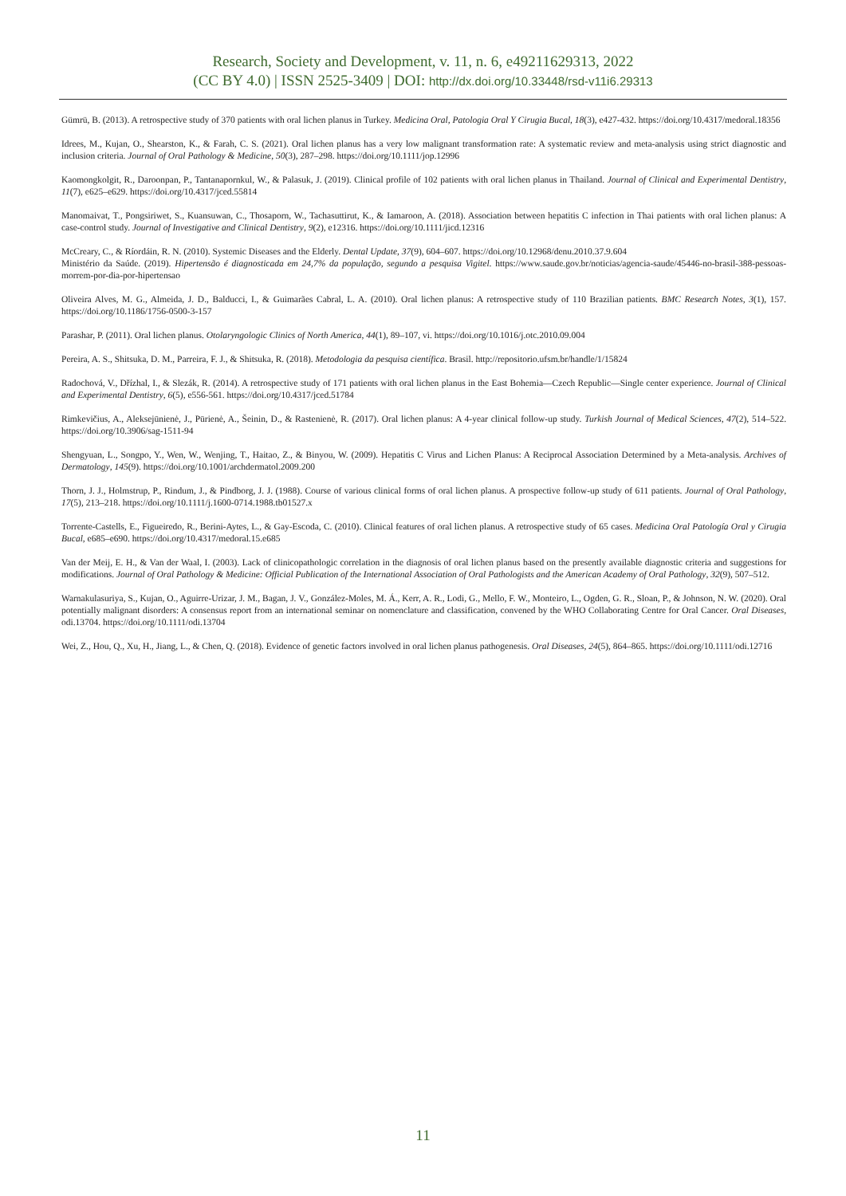Research, Society and Development, v. 11, n. 6, e49211629313, 2022
(CC BY 4.0) | ISSN 2525-3409 | DOI: http://dx.doi.org/10.33448/rsd-v11i6.29313
Gümrü, B. (2013). A retrospective study of 370 patients with oral lichen planus in Turkey. Medicina Oral, Patologia Oral Y Cirugia Bucal, 18(3), e427-432. https://doi.org/10.4317/medoral.18356
Idrees, M., Kujan, O., Shearston, K., & Farah, C. S. (2021). Oral lichen planus has a very low malignant transformation rate: A systematic review and meta-analysis using strict diagnostic and inclusion criteria. Journal of Oral Pathology & Medicine, 50(3), 287–298. https://doi.org/10.1111/jop.12996
Kaomongkolgit, R., Daroonpan, P., Tantanapornkul, W., & Palasuk, J. (2019). Clinical profile of 102 patients with oral lichen planus in Thailand. Journal of Clinical and Experimental Dentistry, 11(7), e625–e629. https://doi.org/10.4317/jced.55814
Manomaivat, T., Pongsiriwet, S., Kuansuwan, C., Thosaporn, W., Tachasuttirut, K., & Iamaroon, A. (2018). Association between hepatitis C infection in Thai patients with oral lichen planus: A case-control study. Journal of Investigative and Clinical Dentistry, 9(2), e12316. https://doi.org/10.1111/jicd.12316
McCreary, C., & Ríordáin, R. N. (2010). Systemic Diseases and the Elderly. Dental Update, 37(9), 604–607. https://doi.org/10.12968/denu.2010.37.9.604
Ministério da Saúde. (2019). Hipertensão é diagnosticada em 24,7% da população, segundo a pesquisa Vigitel. https://www.saude.gov.br/noticias/agencia-saude/45446-no-brasil-388-pessoas-morrem-por-dia-por-hipertensao
Oliveira Alves, M. G., Almeida, J. D., Balducci, I., & Guimarães Cabral, L. A. (2010). Oral lichen planus: A retrospective study of 110 Brazilian patients. BMC Research Notes, 3(1), 157. https://doi.org/10.1186/1756-0500-3-157
Parashar, P. (2011). Oral lichen planus. Otolaryngologic Clinics of North America, 44(1), 89–107, vi. https://doi.org/10.1016/j.otc.2010.09.004
Pereira, A. S., Shitsuka, D. M., Parreira, F. J., & Shitsuka, R. (2018). Metodologia da pesquisa científica. Brasil. http://repositorio.ufsm.br/handle/1/15824
Radochová, V., Dřízhal, I., & Slezák, R. (2014). A retrospective study of 171 patients with oral lichen planus in the East Bohemia—Czech Republic—Single center experience. Journal of Clinical and Experimental Dentistry, 6(5), e556-561. https://doi.org/10.4317/jced.51784
Rimkevičius, A., Aleksejūnienė, J., Pūrienė, A., Šeinin, D., & Rastenienė, R. (2017). Oral lichen planus: A 4-year clinical follow-up study. Turkish Journal of Medical Sciences, 47(2), 514–522. https://doi.org/10.3906/sag-1511-94
Shengyuan, L., Songpo, Y., Wen, W., Wenjing, T., Haitao, Z., & Binyou, W. (2009). Hepatitis C Virus and Lichen Planus: A Reciprocal Association Determined by a Meta-analysis. Archives of Dermatology, 145(9). https://doi.org/10.1001/archdermatol.2009.200
Thorn, J. J., Holmstrup, P., Rindum, J., & Pindborg, J. J. (1988). Course of various clinical forms of oral lichen planus. A prospective follow-up study of 611 patients. Journal of Oral Pathology, 17(5), 213–218. https://doi.org/10.1111/j.1600-0714.1988.tb01527.x
Torrente-Castells, E., Figueiredo, R., Berini-Aytes, L., & Gay-Escoda, C. (2010). Clinical features of oral lichen planus. A retrospective study of 65 cases. Medicina Oral Patología Oral y Cirugia Bucal, e685–e690. https://doi.org/10.4317/medoral.15.e685
Van der Meij, E. H., & Van der Waal, I. (2003). Lack of clinicopathologic correlation in the diagnosis of oral lichen planus based on the presently available diagnostic criteria and suggestions for modifications. Journal of Oral Pathology & Medicine: Official Publication of the International Association of Oral Pathologists and the American Academy of Oral Pathology, 32(9), 507–512.
Warnakulasuriya, S., Kujan, O., Aguirre-Urizar, J. M., Bagan, J. V., González-Moles, M. Á., Kerr, A. R., Lodi, G., Mello, F. W., Monteiro, L., Ogden, G. R., Sloan, P., & Johnson, N. W. (2020). Oral potentially malignant disorders: A consensus report from an international seminar on nomenclature and classification, convened by the WHO Collaborating Centre for Oral Cancer. Oral Diseases, odi.13704. https://doi.org/10.1111/odi.13704
Wei, Z., Hou, Q., Xu, H., Jiang, L., & Chen, Q. (2018). Evidence of genetic factors involved in oral lichen planus pathogenesis. Oral Diseases, 24(5), 864–865. https://doi.org/10.1111/odi.12716
11